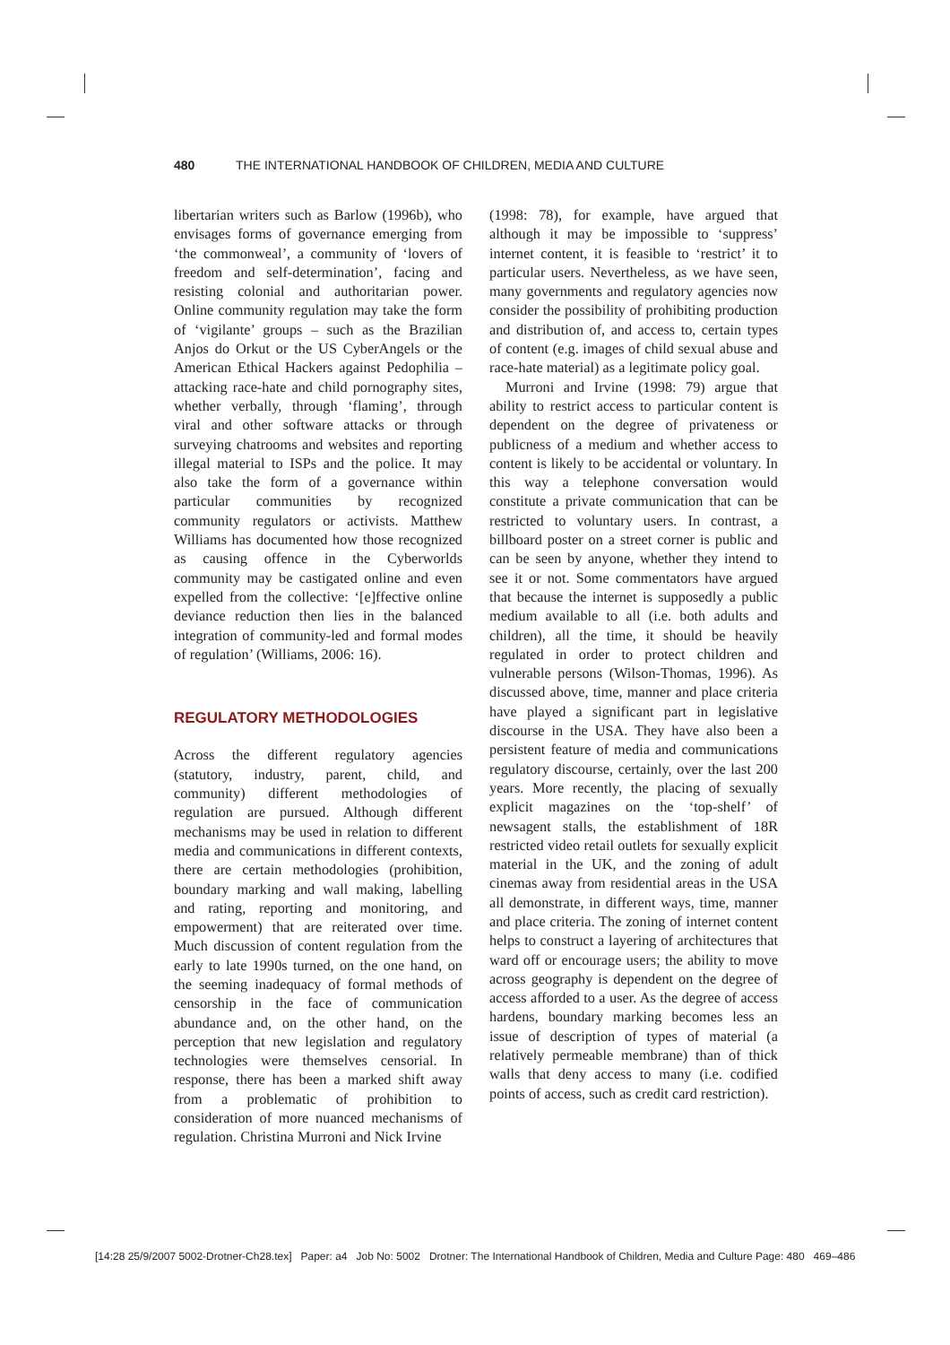480 THE INTERNATIONAL HANDBOOK OF CHILDREN, MEDIA AND CULTURE
libertarian writers such as Barlow (1996b), who envisages forms of governance emerging from ‘the commonweal’, a community of ‘lovers of freedom and self-determination’, facing and resisting colonial and authoritarian power. Online community regulation may take the form of ‘vigilante’ groups – such as the Brazilian Anjos do Orkut or the US CyberAngels or the American Ethical Hackers against Pedophilia – attacking race-hate and child pornography sites, whether verbally, through ‘flaming’, through viral and other software attacks or through surveying chatrooms and websites and reporting illegal material to ISPs and the police. It may also take the form of a governance within particular communities by recognized community regulators or activists. Matthew Williams has documented how those recognized as causing offence in the Cyberworlds community may be castigated online and even expelled from the collective: ‘[e]ffective online deviance reduction then lies in the balanced integration of community-led and formal modes of regulation’ (Williams, 2006: 16).
REGULATORY METHODOLOGIES
Across the different regulatory agencies (statutory, industry, parent, child, and community) different methodologies of regulation are pursued. Although different mechanisms may be used in relation to different media and communications in different contexts, there are certain methodologies (prohibition, boundary marking and wall making, labelling and rating, reporting and monitoring, and empowerment) that are reiterated over time. Much discussion of content regulation from the early to late 1990s turned, on the one hand, on the seeming inadequacy of formal methods of censorship in the face of communication abundance and, on the other hand, on the perception that new legislation and regulatory technologies were themselves censorial. In response, there has been a marked shift away from a problematic of prohibition to consideration of more nuanced mechanisms of regulation. Christina Murroni and Nick Irvine
(1998: 78), for example, have argued that although it may be impossible to ‘suppress’ internet content, it is feasible to ‘restrict’ it to particular users. Nevertheless, as we have seen, many governments and regulatory agencies now consider the possibility of prohibiting production and distribution of, and access to, certain types of content (e.g. images of child sexual abuse and race-hate material) as a legitimate policy goal.
Murroni and Irvine (1998: 79) argue that ability to restrict access to particular content is dependent on the degree of privateness or publicness of a medium and whether access to content is likely to be accidental or voluntary. In this way a telephone conversation would constitute a private communication that can be restricted to voluntary users. In contrast, a billboard poster on a street corner is public and can be seen by anyone, whether they intend to see it or not. Some commentators have argued that because the internet is supposedly a public medium available to all (i.e. both adults and children), all the time, it should be heavily regulated in order to protect children and vulnerable persons (Wilson-Thomas, 1996). As discussed above, time, manner and place criteria have played a significant part in legislative discourse in the USA. They have also been a persistent feature of media and communications regulatory discourse, certainly, over the last 200 years. More recently, the placing of sexually explicit magazines on the ‘top-shelf’ of newsagent stalls, the establishment of 18R restricted video retail outlets for sexually explicit material in the UK, and the zoning of adult cinemas away from residential areas in the USA all demonstrate, in different ways, time, manner and place criteria. The zoning of internet content helps to construct a layering of architectures that ward off or encourage users; the ability to move across geography is dependent on the degree of access afforded to a user. As the degree of access hardens, boundary marking becomes less an issue of description of types of material (a relatively permeable membrane) than of thick walls that deny access to many (i.e. codified points of access, such as credit card restriction).
[14:28 25/9/2007 5002-Drotner-Ch28.tex] Paper: a4 Job No: 5002 Drotner: The International Handbook of Children, Media and Culture Page: 480 469–486